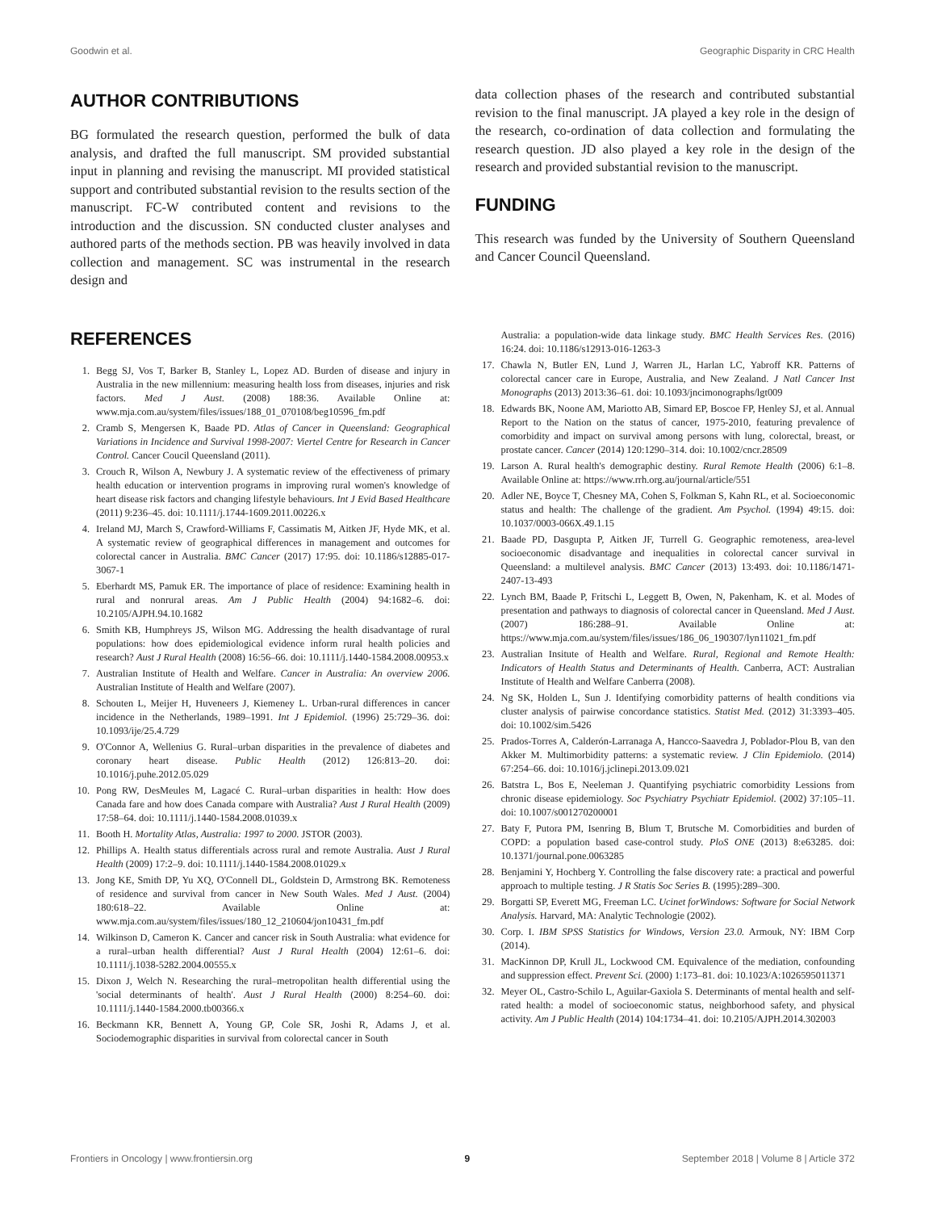Goodwin et al. Geographic Disparity in CRC Health
AUTHOR CONTRIBUTIONS
BG formulated the research question, performed the bulk of data analysis, and drafted the full manuscript. SM provided substantial input in planning and revising the manuscript. MI provided statistical support and contributed substantial revision to the results section of the manuscript. FC-W contributed content and revisions to the introduction and the discussion. SN conducted cluster analyses and authored parts of the methods section. PB was heavily involved in data collection and management. SC was instrumental in the research design and
data collection phases of the research and contributed substantial revision to the final manuscript. JA played a key role in the design of the research, co-ordination of data collection and formulating the research question. JD also played a key role in the design of the research and provided substantial revision to the manuscript.
FUNDING
This research was funded by the University of Southern Queensland and Cancer Council Queensland.
REFERENCES
1. Begg SJ, Vos T, Barker B, Stanley L, Lopez AD. Burden of disease and injury in Australia in the new millennium: measuring health loss from diseases, injuries and risk factors. Med J Aust. (2008) 188:36. Available Online at: www.mja.com.au/system/files/issues/188_01_070108/beg10596_fm.pdf
2. Cramb S, Mengersen K, Baade PD. Atlas of Cancer in Queensland: Geographical Variations in Incidence and Survival 1998-2007: Viertel Centre for Research in Cancer Control. Cancer Coucil Queensland (2011).
3. Crouch R, Wilson A, Newbury J. A systematic review of the effectiveness of primary health education or intervention programs in improving rural women's knowledge of heart disease risk factors and changing lifestyle behaviours. Int J Evid Based Healthcare (2011) 9:236–45. doi: 10.1111/j.1744-1609.2011.00226.x
4. Ireland MJ, March S, Crawford-Williams F, Cassimatis M, Aitken JF, Hyde MK, et al. A systematic review of geographical differences in management and outcomes for colorectal cancer in Australia. BMC Cancer (2017) 17:95. doi: 10.1186/s12885-017-3067-1
5. Eberhardt MS, Pamuk ER. The importance of place of residence: Examining health in rural and nonrural areas. Am J Public Health (2004) 94:1682–6. doi: 10.2105/AJPH.94.10.1682
6. Smith KB, Humphreys JS, Wilson MG. Addressing the health disadvantage of rural populations: how does epidemiological evidence inform rural health policies and research? Aust J Rural Health (2008) 16:56–66. doi: 10.1111/j.1440-1584.2008.00953.x
7. Australian Institute of Health and Welfare. Cancer in Australia: An overview 2006. Australian Institute of Health and Welfare (2007).
8. Schouten L, Meijer H, Huveneers J, Kiemeney L. Urban-rural differences in cancer incidence in the Netherlands, 1989–1991. Int J Epidemiol. (1996) 25:729–36. doi: 10.1093/ije/25.4.729
9. O'Connor A, Wellenius G. Rural–urban disparities in the prevalence of diabetes and coronary heart disease. Public Health (2012) 126:813–20. doi: 10.1016/j.puhe.2012.05.029
10. Pong RW, DesMeules M, Lagacé C. Rural–urban disparities in health: How does Canada fare and how does Canada compare with Australia? Aust J Rural Health (2009) 17:58–64. doi: 10.1111/j.1440-1584.2008.01039.x
11. Booth H. Mortality Atlas, Australia: 1997 to 2000. JSTOR (2003).
12. Phillips A. Health status differentials across rural and remote Australia. Aust J Rural Health (2009) 17:2–9. doi: 10.1111/j.1440-1584.2008.01029.x
13. Jong KE, Smith DP, Yu XQ, O'Connell DL, Goldstein D, Armstrong BK. Remoteness of residence and survival from cancer in New South Wales. Med J Aust. (2004) 180:618–22. Available Online at: www.mja.com.au/system/files/issues/180_12_210604/jon10431_fm.pdf
14. Wilkinson D, Cameron K. Cancer and cancer risk in South Australia: what evidence for a rural–urban health differential? Aust J Rural Health (2004) 12:61–6. doi: 10.1111/j.1038-5282.2004.00555.x
15. Dixon J, Welch N. Researching the rural–metropolitan health differential using the 'social determinants of health'. Aust J Rural Health (2000) 8:254–60. doi: 10.1111/j.1440-1584.2000.tb00366.x
16. Beckmann KR, Bennett A, Young GP, Cole SR, Joshi R, Adams J, et al. Sociodemographic disparities in survival from colorectal cancer in South
Australia: a population-wide data linkage study. BMC Health Services Res. (2016) 16:24. doi: 10.1186/s12913-016-1263-3
17. Chawla N, Butler EN, Lund J, Warren JL, Harlan LC, Yabroff KR. Patterns of colorectal cancer care in Europe, Australia, and New Zealand. J Natl Cancer Inst Monographs (2013) 2013:36–61. doi: 10.1093/jncimonographs/lgt009
18. Edwards BK, Noone AM, Mariotto AB, Simard EP, Boscoe FP, Henley SJ, et al. Annual Report to the Nation on the status of cancer, 1975-2010, featuring prevalence of comorbidity and impact on survival among persons with lung, colorectal, breast, or prostate cancer. Cancer (2014) 120:1290–314. doi: 10.1002/cncr.28509
19. Larson A. Rural health's demographic destiny. Rural Remote Health (2006) 6:1–8. Available Online at: https://www.rrh.org.au/journal/article/551
20. Adler NE, Boyce T, Chesney MA, Cohen S, Folkman S, Kahn RL, et al. Socioeconomic status and health: The challenge of the gradient. Am Psychol. (1994) 49:15. doi: 10.1037/0003-066X.49.1.15
21. Baade PD, Dasgupta P, Aitken JF, Turrell G. Geographic remoteness, area-level socioeconomic disadvantage and inequalities in colorectal cancer survival in Queensland: a multilevel analysis. BMC Cancer (2013) 13:493. doi: 10.1186/1471-2407-13-493
22. Lynch BM, Baade P, Fritschi L, Leggett B, Owen, N, Pakenham, K. et al. Modes of presentation and pathways to diagnosis of colorectal cancer in Queensland. Med J Aust. (2007) 186:288–91. Available Online at: https://www.mja.com.au/system/files/issues/186_06_190307/lyn11021_fm.pdf
23. Australian Insitute of Health and Welfare. Rural, Regional and Remote Health: Indicators of Health Status and Determinants of Health. Canberra, ACT: Australian Institute of Health and Welfare Canberra (2008).
24. Ng SK, Holden L, Sun J. Identifying comorbidity patterns of health conditions via cluster analysis of pairwise concordance statistics. Statist Med. (2012) 31:3393–405. doi: 10.1002/sim.5426
25. Prados-Torres A, Calderón-Larranaga A, Hancco-Saavedra J, Poblador-Plou B, van den Akker M. Multimorbidity patterns: a systematic review. J Clin Epidemiolo. (2014) 67:254–66. doi: 10.1016/j.jclinepi.2013.09.021
26. Batstra L, Bos E, Neeleman J. Quantifying psychiatric comorbidity Lessions from chronic disease epidemiology. Soc Psychiatry Psychiatr Epidemiol. (2002) 37:105–11. doi: 10.1007/s001270200001
27. Baty F, Putora PM, Isenring B, Blum T, Brutsche M. Comorbidities and burden of COPD: a population based case-control study. PloS ONE (2013) 8:e63285. doi: 10.1371/journal.pone.0063285
28. Benjamini Y, Hochberg Y. Controlling the false discovery rate: a practical and powerful approach to multiple testing. J R Statis Soc Series B. (1995):289–300.
29. Borgatti SP, Everett MG, Freeman LC. Ucinet forWindows: Software for Social Network Analysis. Harvard, MA: Analytic Technologie (2002).
30. Corp. I. IBM SPSS Statistics for Windows, Version 23.0. Armouk, NY: IBM Corp (2014).
31. MacKinnon DP, Krull JL, Lockwood CM. Equivalence of the mediation, confounding and suppression effect. Prevent Sci. (2000) 1:173–81. doi: 10.1023/A:1026595011371
32. Meyer OL, Castro-Schilo L, Aguilar-Gaxiola S. Determinants of mental health and self-rated health: a model of socioeconomic status, neighborhood safety, and physical activity. Am J Public Health (2014) 104:1734–41. doi: 10.2105/AJPH.2014.302003
Frontiers in Oncology | www.frontiersin.org 9 September 2018 | Volume 8 | Article 372